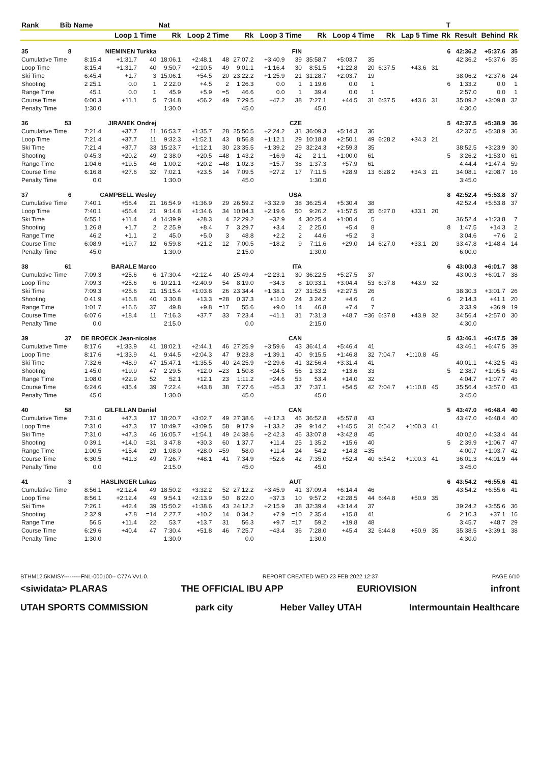| Rank | Bib | Name | | | Nat | | | | | | | | | | | | T | | | |
| --- | --- | --- | --- | --- | --- | --- | --- | --- | --- | --- | --- | --- | --- | --- | --- | --- | --- | --- | --- | --- |
| | | Loop 1 Time | | | Rk | Loop 2 Time | | Rk | Loop 3 Time | | Rk | Loop 4 Time | | Rk | Lap 5 Time | | Rk | Result | Behind | Rk |
| 35 | 8 | NIEMINEN Turkka | | | FIN | | | | | | | | | | | | 6 | 42:36.2 | +5:37.6 | 35 |
| Cumulative Time | | 8:15.4 | +1:31.7 | 40 | 18:06.1 | +2:48.1 | 48 | 27:07.2 | +3:40.9 | 39 | 35:58.7 | +5:03.7 | 35 | | | | | 42:36.2 | +5:37.6 | 35 |
| Loop Time | | 8:15.4 | +1:31.7 | 40 | 9:50.7 | +2:10.5 | 49 | 9:01.1 | +1:16.4 | 30 | 8:51.5 | +1:22.8 | 20 | 6:37.5 | +43.6 | 31 | | | | |
| Ski Time | | 6:45.4 | +1.7 | 3 | 15:06.1 | +54.5 | 20 | 23:22.2 | +1:25.9 | 21 | 31:28.7 | +2:03.7 | 19 | | | | | 38:06.2 | +2:37.6 | 24 |
| Shooting | | 2 25.1 | 0.0 | 1 | 2 22.0 | +4.5 | 2 | 1 26.3 | 0.0 | 1 | 1 19.6 | 0.0 | 1 | | | | 6 | 1:33.2 | 0.0 | 1 |
| Range Time | | 45.1 | 0.0 | 1 | 45.9 | +5.9 | =5 | 46.6 | 0.0 | 1 | 39.4 | 0.0 | 1 | | | | | 2:57.0 | 0.0 | 1 |
| Course Time | | 6:00.3 | +11.1 | 5 | 7:34.8 | +56.2 | 49 | 7:29.5 | +47.2 | 38 | 7:27.1 | +44.5 | 31 | 6:37.5 | +43.6 | 31 | | 35:09.2 | +3:09.8 | 32 |
| Penalty Time | | 1:30.0 | | | 1:30.0 | | | 45.0 | | | 45.0 | | | | | | | 4:30.0 | | |
| 36 | 53 | JIRANEK Ondrej | | | CZE | | | | | | | | | | | | 5 | 42:37.5 | +5:38.9 | 36 |
| Cumulative Time | | 7:21.4 | +37.7 | 11 | 16:53.7 | +1:35.7 | 28 | 25:50.5 | +2:24.2 | 31 | 36:09.3 | +5:14.3 | 36 | | | | | 42:37.5 | +5:38.9 | 36 |
| Loop Time | | 7:21.4 | +37.7 | 11 | 9:32.3 | +1:52.1 | 43 | 8:56.8 | +1:12.1 | 29 | 10:18.8 | +2:50.1 | 49 | 6:28.2 | +34.3 | 21 | | | | |
| Ski Time | | 7:21.4 | +37.7 | 33 | 15:23.7 | +1:12.1 | 30 | 23:35.5 | +1:39.2 | 29 | 32:24.3 | +2:59.3 | 35 | | | | | 38:52.5 | +3:23.9 | 30 |
| Shooting | | 0 45.3 | +20.2 | 49 | 2 38.0 | +20.5 | =48 | 1 43.2 | +16.9 | 42 | 2 1:1 | +1:00.0 | 61 | | | | 5 | 3:26.2 | +1:53.0 | 61 |
| Range Time | | 1:04.6 | +19.5 | 46 | 1:00.2 | +20.2 | =48 | 1:02.3 | +15.7 | 38 | 1:37.3 | +57.9 | 61 | | | | | 4:44.4 | +1:47.4 | 59 |
| Course Time | | 6:16.8 | +27.6 | 32 | 7:02.1 | +23.5 | 14 | 7:09.5 | +27.2 | 17 | 7:11.5 | +28.9 | 13 | 6:28.2 | +34.3 | 21 | | 34:08.1 | +2:08.7 | 16 |
| Penalty Time | | 0.0 | | | 1:30.0 | | | 45.0 | | | 1:30.0 | | | | | | | 3:45.0 | | |
| 37 | 6 | CAMPBELL Wesley | | | USA | | | | | | | | | | | | 8 | 42:52.4 | +5:53.8 | 37 |
| Cumulative Time | | 7:40.1 | +56.4 | 21 | 16:54.9 | +1:36.9 | 29 | 26:59.2 | +3:32.9 | 38 | 36:25.4 | +5:30.4 | 38 | | | | | 42:52.4 | +5:53.8 | 37 |
| Loop Time | | 7:40.1 | +56.4 | 21 | 9:14.8 | +1:34.6 | 34 | 10:04.3 | +2:19.6 | 50 | 9:26.2 | +1:57.5 | 35 | 6:27.0 | +33.1 | 20 | | | | |
| Ski Time | | 6:55.1 | +11.4 | 4 | 14:39.9 | +28.3 | 4 | 22:29.2 | +32.9 | 4 | 30:25.4 | +1:00.4 | 5 | | | | | 36:52.4 | +1:23.8 | 7 |
| Shooting | | 1 26.8 | +1.7 | 2 | 2 25.9 | +8.4 | 7 | 3 29.7 | +3.4 | 2 | 2 25.0 | +5.4 | 8 | | | | 8 | 1:47.5 | +14.3 | 2 |
| Range Time | | 46.2 | +1.1 | 2 | 45.0 | +5.0 | 3 | 48.8 | +2.2 | 2 | 44.6 | +5.2 | 3 | | | | | 3:04.6 | +7.6 | 2 |
| Course Time | | 6:08.9 | +19.7 | 12 | 6:59.8 | +21.2 | 12 | 7:00.5 | +18.2 | 9 | 7:11.6 | +29.0 | 14 | 6:27.0 | +33.1 | 20 | | 33:47.8 | +1:48.4 | 14 |
| Penalty Time | | 45.0 | | | 1:30.0 | | | 2:15.0 | | | 1:30.0 | | | | | | | 6:00.0 | | |
| 38 | 61 | BARALE Marco | | | ITA | | | | | | | | | | | | 6 | 43:00.3 | +6:01.7 | 38 |
| Cumulative Time | | 7:09.3 | +25.6 | 6 | 17:30.4 | +2:12.4 | 40 | 25:49.4 | +2:23.1 | 30 | 36:22.5 | +5:27.5 | 37 | | | | | 43:00.3 | +6:01.7 | 38 |
| Loop Time | | 7:09.3 | +25.6 | 6 | 10:21.1 | +2:40.9 | 54 | 8:19.0 | +34.3 | 8 | 10:33.1 | +3:04.4 | 53 | 6:37.8 | +43.9 | 32 | | | | |
| Ski Time | | 7:09.3 | +25.6 | 21 | 15:15.4 | +1:03.8 | 26 | 23:34.4 | +1:38.1 | 27 | 31:52.5 | +2:27.5 | 26 | | | | | 38:30.3 | +3:01.7 | 26 |
| Shooting | | 0 41.9 | +16.8 | 40 | 3 30.8 | +13.3 | =28 | 0 37.3 | +11.0 | 24 | 3 24.2 | +4.6 | 6 | | | | 6 | 2:14.3 | +41.1 | 20 |
| Range Time | | 1:01.7 | +16.6 | 37 | 49.8 | +9.8 | =17 | 55.6 | +9.0 | 14 | 46.8 | +7.4 | 7 | | | | | 3:33.9 | +36.9 | 19 |
| Course Time | | 6:07.6 | +18.4 | 11 | 7:16.3 | +37.7 | 33 | 7:23.4 | +41.1 | 31 | 7:31.3 | +48.7 | =36 | 6:37.8 | +43.9 | 32 | | 34:56.4 | +2:57.0 | 30 |
| Penalty Time | | 0.0 | | | 2:15.0 | | | 0.0 | | | 2:15.0 | | | | | | | 4:30.0 | | |
| 39 | 37 | DE BROECK Jean-nicolas | | | CAN | | | | | | | | | | | | 5 | 43:46.1 | +6:47.5 | 39 |
| Cumulative Time | | 8:17.6 | +1:33.9 | 41 | 18:02.1 | +2:44.1 | 46 | 27:25.9 | +3:59.6 | 43 | 36:41.4 | +5:46.4 | 41 | | | | | 43:46.1 | +6:47.5 | 39 |
| Loop Time | | 8:17.6 | +1:33.9 | 41 | 9:44.5 | +2:04.3 | 47 | 9:23.8 | +1:39.1 | 40 | 9:15.5 | +1:46.8 | 32 | 7:04.7 | +1:10.8 | 45 | | | | |
| Ski Time | | 7:32.6 | +48.9 | 47 | 15:47.1 | +1:35.5 | 40 | 24:25.9 | +2:29.6 | 41 | 32:56.4 | +3:31.4 | 41 | | | | | 40:01.1 | +4:32.5 | 43 |
| Shooting | | 1 45.0 | +19.9 | 47 | 2 29.5 | +12.0 | =23 | 1 50.8 | +24.5 | 56 | 1 33.2 | +13.6 | 33 | | | | 5 | 2:38.7 | +1:05.5 | 43 |
| Range Time | | 1:08.0 | +22.9 | 52 | 52.1 | +12.1 | 23 | 1:11.2 | +24.6 | 53 | 53.4 | +14.0 | 32 | | | | | 4:04.7 | +1:07.7 | 46 |
| Course Time | | 6:24.6 | +35.4 | 39 | 7:22.4 | +43.8 | 38 | 7:27.6 | +45.3 | 37 | 7:37.1 | +54.5 | 42 | 7:04.7 | +1:10.8 | 45 | | 35:56.4 | +3:57.0 | 43 |
| Penalty Time | | 45.0 | | | 1:30.0 | | | 45.0 | | | 45.0 | | | | | | | 3:45.0 | | |
| 40 | 58 | GILFILLAN Daniel | | | CAN | | | | | | | | | | | | 5 | 43:47.0 | +6:48.4 | 40 |
| Cumulative Time | | 7:31.0 | +47.3 | 17 | 18:20.7 | +3:02.7 | 49 | 27:38.6 | +4:12.3 | 46 | 36:52.8 | +5:57.8 | 43 | | | | | 43:47.0 | +6:48.4 | 40 |
| Loop Time | | 7:31.0 | +47.3 | 17 | 10:49.7 | +3:09.5 | 58 | 9:17.9 | +1:33.2 | 39 | 9:14.2 | +1:45.5 | 31 | 6:54.2 | +1:00.3 | 41 | | | | |
| Ski Time | | 7:31.0 | +47.3 | 46 | 16:05.7 | +1:54.1 | 49 | 24:38.6 | +2:42.3 | 46 | 33:07.8 | +3:42.8 | 45 | | | | | 40:02.0 | +4:33.4 | 44 |
| Shooting | | 0 39.1 | +14.0 | =31 | 3 47.8 | +30.3 | 60 | 1 37.7 | +11.4 | 25 | 1 35.2 | +15.6 | 40 | | | | 5 | 2:39.9 | +1:06.7 | 47 |
| Range Time | | 1:00.5 | +15.4 | 29 | 1:08.0 | +28.0 | =59 | 58.0 | +11.4 | 24 | 54.2 | +14.8 | =35 | | | | | 4:00.7 | +1:03.7 | 42 |
| Course Time | | 6:30.5 | +41.3 | 49 | 7:26.7 | +48.1 | 41 | 7:34.9 | +52.6 | 42 | 7:35.0 | +52.4 | 40 | 6:54.2 | +1:00.3 | 41 | | 36:01.3 | +4:01.9 | 44 |
| Penalty Time | | 0.0 | | | 2:15.0 | | | 45.0 | | | 45.0 | | | | | | | 3:45.0 | | |
| 41 | 3 | HASLINGER Lukas | | | AUT | | | | | | | | | | | | 6 | 43:54.2 | +6:55.6 | 41 |
| Cumulative Time | | 8:56.1 | +2:12.4 | 49 | 18:50.2 | +3:32.2 | 52 | 27:12.2 | +3:45.9 | 41 | 37:09.4 | +6:14.4 | 46 | | | | | 43:54.2 | +6:55.6 | 41 |
| Loop Time | | 8:56.1 | +2:12.4 | 49 | 9:54.1 | +2:13.9 | 50 | 8:22.0 | +37.3 | 10 | 9:57.2 | +2:28.5 | 44 | 6:44.8 | +50.9 | 35 | | | | |
| Ski Time | | 7:26.1 | +42.4 | 39 | 15:50.2 | +1:38.6 | 43 | 24:12.2 | +2:15.9 | 38 | 32:39.4 | +3:14.4 | 37 | | | | | 39:24.2 | +3:55.6 | 36 |
| Shooting | | 2 32.9 | +7.8 | =14 | 2 27.7 | +10.2 | 14 | 0 34.2 | +7.9 | =10 | 2 35.4 | +15.8 | 41 | | | | 6 | 2:10.3 | +37.1 | 16 |
| Range Time | | 56.5 | +11.4 | 22 | 53.7 | +13.7 | 31 | 56.3 | +9.7 | =17 | 59.2 | +19.8 | 48 | | | | | 3:45.7 | +48.7 | 29 |
| Course Time | | 6:29.6 | +40.4 | 47 | 7:30.4 | +51.8 | 46 | 7:25.7 | +43.4 | 36 | 7:28.0 | +45.4 | 32 | 6:44.8 | +50.9 | 35 | | 35:38.5 | +3:39.1 | 38 |
| Penalty Time | | 1:30.0 | | | 1:30.0 | | | 0.0 | | | 1:30.0 | | | | | | | 4:30.0 | | |
BTHM12.5KMISY---------FNL-000100-- C77A Vv1.0. REPORT CREATED WED 23 FEB 2022 12:37 PAGE 6/10
<siwidata> PLARAS THE OFFICIAL IBU APP EURIOVISION infront
UTAH SPORTS COMMISSION park city Heber Valley UTAH Intermountain Healthcare